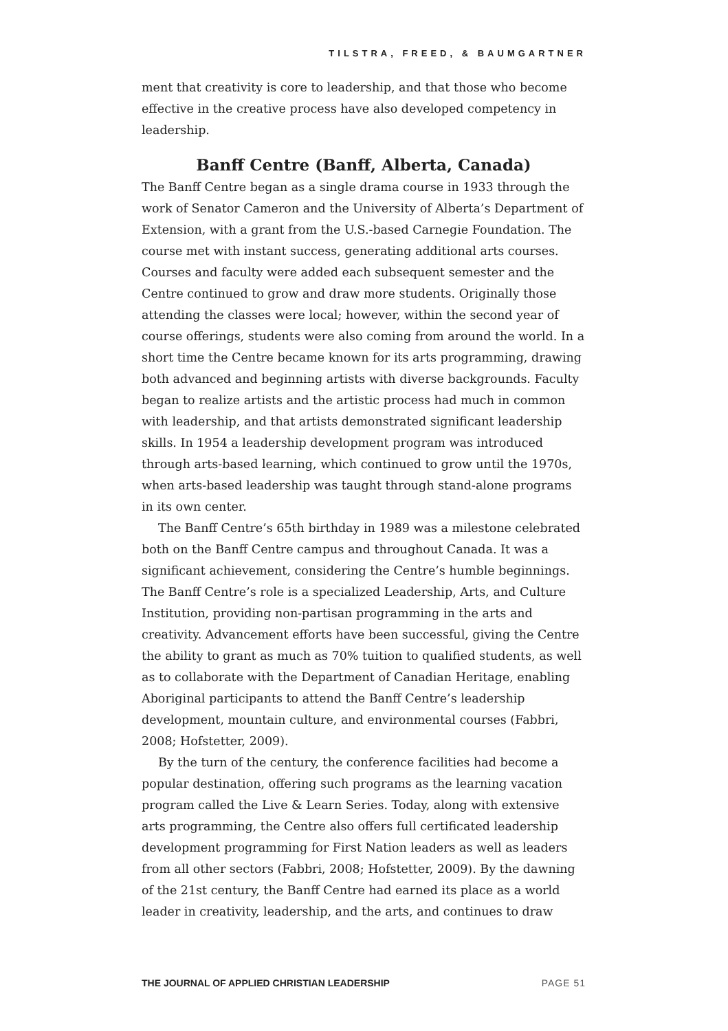TILSTRA, FREED, & BAUMGARTNER
ment that creativity is core to leadership, and that those who become effective in the creative process have also developed competency in leadership.
Banff Centre (Banff, Alberta, Canada)
The Banff Centre began as a single drama course in 1933 through the work of Senator Cameron and the University of Alberta’s Department of Extension, with a grant from the U.S.-based Carnegie Foundation. The course met with instant success, generating additional arts courses. Courses and faculty were added each subsequent semester and the Centre continued to grow and draw more students. Originally those attending the classes were local; however, within the second year of course offerings, students were also coming from around the world. In a short time the Centre became known for its arts programming, drawing both advanced and beginning artists with diverse backgrounds. Faculty began to realize artists and the artistic process had much in common with leadership, and that artists demonstrated significant leadership skills. In 1954 a leadership development program was introduced through arts-based learning, which continued to grow until the 1970s, when arts-based leadership was taught through stand-alone programs in its own center.
The Banff Centre’s 65th birthday in 1989 was a milestone celebrated both on the Banff Centre campus and throughout Canada. It was a significant achievement, considering the Centre’s humble beginnings. The Banff Centre’s role is a specialized Leadership, Arts, and Culture Institution, providing non-partisan programming in the arts and creativity. Advancement efforts have been successful, giving the Centre the ability to grant as much as 70% tuition to qualified students, as well as to collaborate with the Department of Canadian Heritage, enabling Aboriginal participants to attend the Banff Centre’s leadership development, mountain culture, and environmental courses (Fabbri, 2008; Hofstetter, 2009).
By the turn of the century, the conference facilities had become a popular destination, offering such programs as the learning vacation program called the Live & Learn Series. Today, along with extensive arts programming, the Centre also offers full certificated leadership development programming for First Nation leaders as well as leaders from all other sectors (Fabbri, 2008; Hofstetter, 2009). By the dawning of the 21st century, the Banff Centre had earned its place as a world leader in creativity, leadership, and the arts, and continues to draw
THE JOURNAL OF APPLIED CHRISTIAN LEADERSHIP PAGE 51